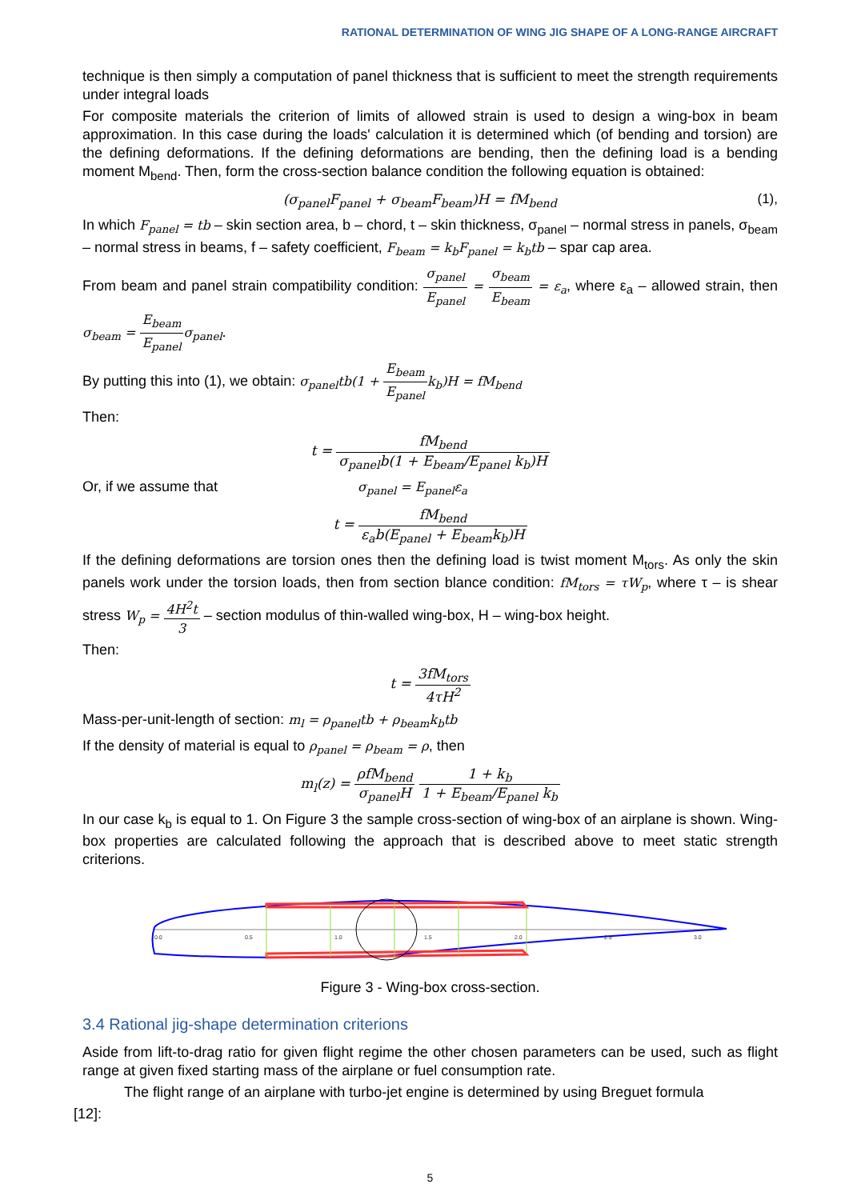RATIONAL DETERMINATION OF WING JIG SHAPE OF A LONG-RANGE AIRCRAFT
technique is then simply a computation of panel thickness that is sufficient to meet the strength requirements under integral loads
For composite materials the criterion of limits of allowed strain is used to design a wing-box in beam approximation. In this case during the loads' calculation it is determined which (of bending and torsion) are the defining deformations. If the defining deformations are bending, then the defining load is a bending moment M<sub>bend</sub>. Then, form the cross-section balance condition the following equation is obtained:
(σ<sub>panel</sub>F<sub>panel</sub> + σ<sub>beam</sub>F<sub>beam</sub>)H = fM<sub>bend</sub> (1),
In which F<sub>panel</sub> = tb – skin section area, b – chord, t – skin thickness, σ<sub>panel</sub> – normal stress in panels, σ<sub>beam</sub> – normal stress in beams, f – safety coefficient, F<sub>beam</sub> = k<sub>b</sub>F<sub>panel</sub> = k<sub>b</sub>tb – spar cap area.
From beam and panel strain compatibility condition: σ<sub>panel</sub> E<sub>panel</sub> = σ<sub>beam</sub> E<sub>beam</sub> = ε<sub>a</sub>, where ε<sub>a</sub> – allowed strain, then σ<sub>beam</sub> = E<sub>beam</sub> E<sub>panel</sub>σ<sub>panel</sub>.
By putting this into (1), we obtain: σ<sub>panel</sub>tb(1 + E<sub>beam</sub> E<sub>panel</sub>k<sub>b</sub>)H = fM<sub>bend</sub>
Then:
t = fM<sub>bend</sub> σ<sub>panel</sub>b(1 + E<sub>beam</sub>/E<sub>panel</sub> k<sub>b</sub>)H
Or, if we assume that σ<sub>panel</sub> = E<sub>panel</sub>ε<sub>a</sub>
t = fM<sub>bend</sub> ε<sub>a</sub>b(E<sub>panel</sub> + E<sub>beam</sub>k<sub>b</sub>)H
If the defining deformations are torsion ones then the defining load is twist moment M<sub>tors</sub>. As only the skin panels work under the torsion loads, then from section blance condition: fM<sub>tors</sub> = τW<sub>p</sub>, where τ – is shear stress W<sub>p</sub> = 4H<sup>2</sup>t 3 – section modulus of thin-walled wing-box, H – wing-box height.
Then:
t = 3fM<sub>tors</sub> 4τH<sup>2</sup>
Mass-per-unit-length of section: m<sub>l</sub> = ρ<sub>panel</sub>tb + ρ<sub>beam</sub>k<sub>b</sub>tb
If the density of material is equal to ρ<sub>panel</sub> = ρ<sub>beam</sub> = ρ, then
m<sub>l</sub>(z) = ρfM<sub>bend</sub> σ<sub>panel</sub>H 1 + k<sub>b</sub> 1 + E<sub>beam</sub>/E<sub>panel</sub> k<sub>b</sub>
In our case k<sub>b</sub> is equal to 1. On Figure 3 the sample cross-section of wing-box of an airplane is shown. Wing-box properties are calculated following the approach that is described above to meet static strength criterions.
0.0
0.5
1.0
1.5
2.0
2.5
3.0
Figure 3 - Wing-box cross-section.
3.4 Rational jig-shape determination criterions
Aside from lift-to-drag ratio for given flight regime the other chosen parameters can be used, such as flight range at given fixed starting mass of the airplane or fuel consumption rate.
The flight range of an airplane with turbo-jet engine is determined by using Breguet formula
[12]:
5